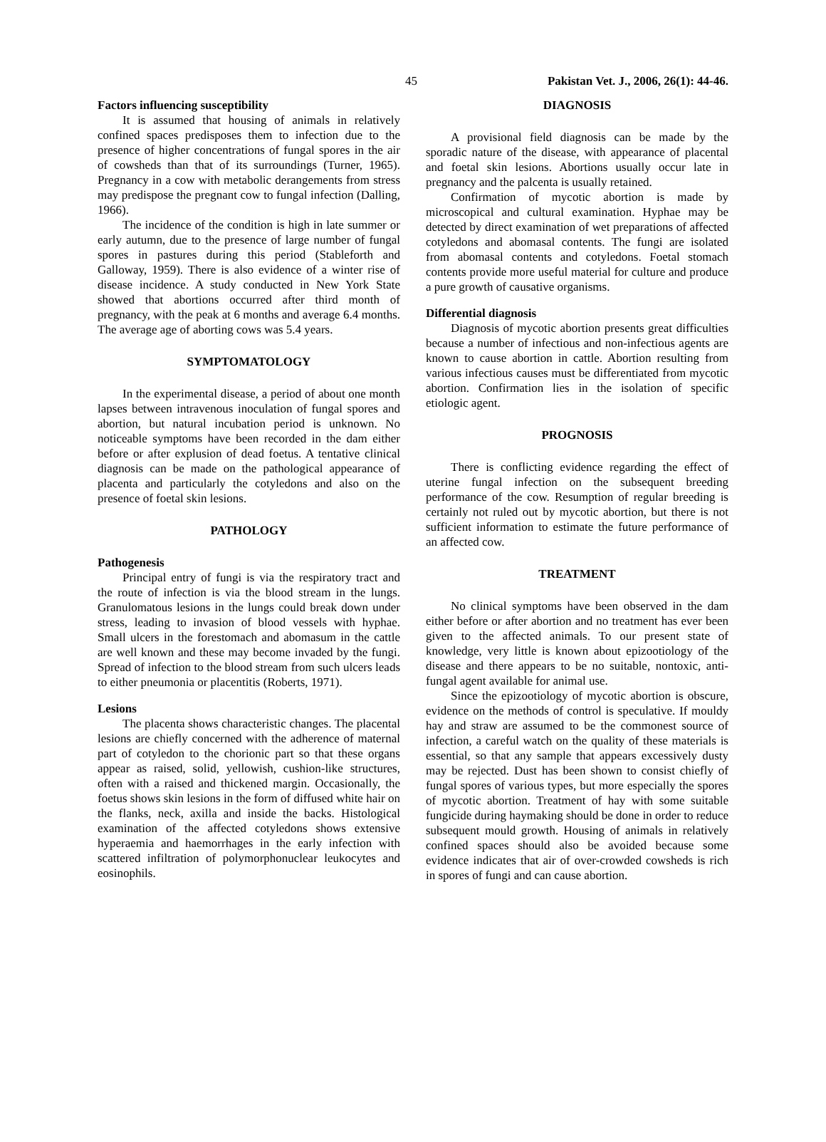45 Pakistan Vet. J., 2006, 26(1): 44-46.
Factors influencing susceptibility
It is assumed that housing of animals in relatively confined spaces predisposes them to infection due to the presence of higher concentrations of fungal spores in the air of cowsheds than that of its surroundings (Turner, 1965). Pregnancy in a cow with metabolic derangements from stress may predispose the pregnant cow to fungal infection (Dalling, 1966).
The incidence of the condition is high in late summer or early autumn, due to the presence of large number of fungal spores in pastures during this period (Stableforth and Galloway, 1959). There is also evidence of a winter rise of disease incidence. A study conducted in New York State showed that abortions occurred after third month of pregnancy, with the peak at 6 months and average 6.4 months. The average age of aborting cows was 5.4 years.
SYMPTOMATOLOGY
In the experimental disease, a period of about one month lapses between intravenous inoculation of fungal spores and abortion, but natural incubation period is unknown. No noticeable symptoms have been recorded in the dam either before or after explusion of dead foetus. A tentative clinical diagnosis can be made on the pathological appearance of placenta and particularly the cotyledons and also on the presence of foetal skin lesions.
PATHOLOGY
Pathogenesis
Principal entry of fungi is via the respiratory tract and the route of infection is via the blood stream in the lungs. Granulomatous lesions in the lungs could break down under stress, leading to invasion of blood vessels with hyphae. Small ulcers in the forestomach and abomasum in the cattle are well known and these may become invaded by the fungi. Spread of infection to the blood stream from such ulcers leads to either pneumonia or placentitis (Roberts, 1971).
Lesions
The placenta shows characteristic changes. The placental lesions are chiefly concerned with the adherence of maternal part of cotyledon to the chorionic part so that these organs appear as raised, solid, yellowish, cushion-like structures, often with a raised and thickened margin. Occasionally, the foetus shows skin lesions in the form of diffused white hair on the flanks, neck, axilla and inside the backs. Histological examination of the affected cotyledons shows extensive hyperaemia and haemorrhages in the early infection with scattered infiltration of polymorphonuclear leukocytes and eosinophils.
DIAGNOSIS
A provisional field diagnosis can be made by the sporadic nature of the disease, with appearance of placental and foetal skin lesions. Abortions usually occur late in pregnancy and the palcenta is usually retained.
Confirmation of mycotic abortion is made by microscopical and cultural examination. Hyphae may be detected by direct examination of wet preparations of affected cotyledons and abomasal contents. The fungi are isolated from abomasal contents and cotyledons. Foetal stomach contents provide more useful material for culture and produce a pure growth of causative organisms.
Differential diagnosis
Diagnosis of mycotic abortion presents great difficulties because a number of infectious and non-infectious agents are known to cause abortion in cattle. Abortion resulting from various infectious causes must be differentiated from mycotic abortion. Confirmation lies in the isolation of specific etiologic agent.
PROGNOSIS
There is conflicting evidence regarding the effect of uterine fungal infection on the subsequent breeding performance of the cow. Resumption of regular breeding is certainly not ruled out by mycotic abortion, but there is not sufficient information to estimate the future performance of an affected cow.
TREATMENT
No clinical symptoms have been observed in the dam either before or after abortion and no treatment has ever been given to the affected animals. To our present state of knowledge, very little is known about epizootiology of the disease and there appears to be no suitable, nontoxic, anti-fungal agent available for animal use.
Since the epizootiology of mycotic abortion is obscure, evidence on the methods of control is speculative. If mouldy hay and straw are assumed to be the commonest source of infection, a careful watch on the quality of these materials is essential, so that any sample that appears excessively dusty may be rejected. Dust has been shown to consist chiefly of fungal spores of various types, but more especially the spores of mycotic abortion. Treatment of hay with some suitable fungicide during haymaking should be done in order to reduce subsequent mould growth. Housing of animals in relatively confined spaces should also be avoided because some evidence indicates that air of over-crowded cowsheds is rich in spores of fungi and can cause abortion.